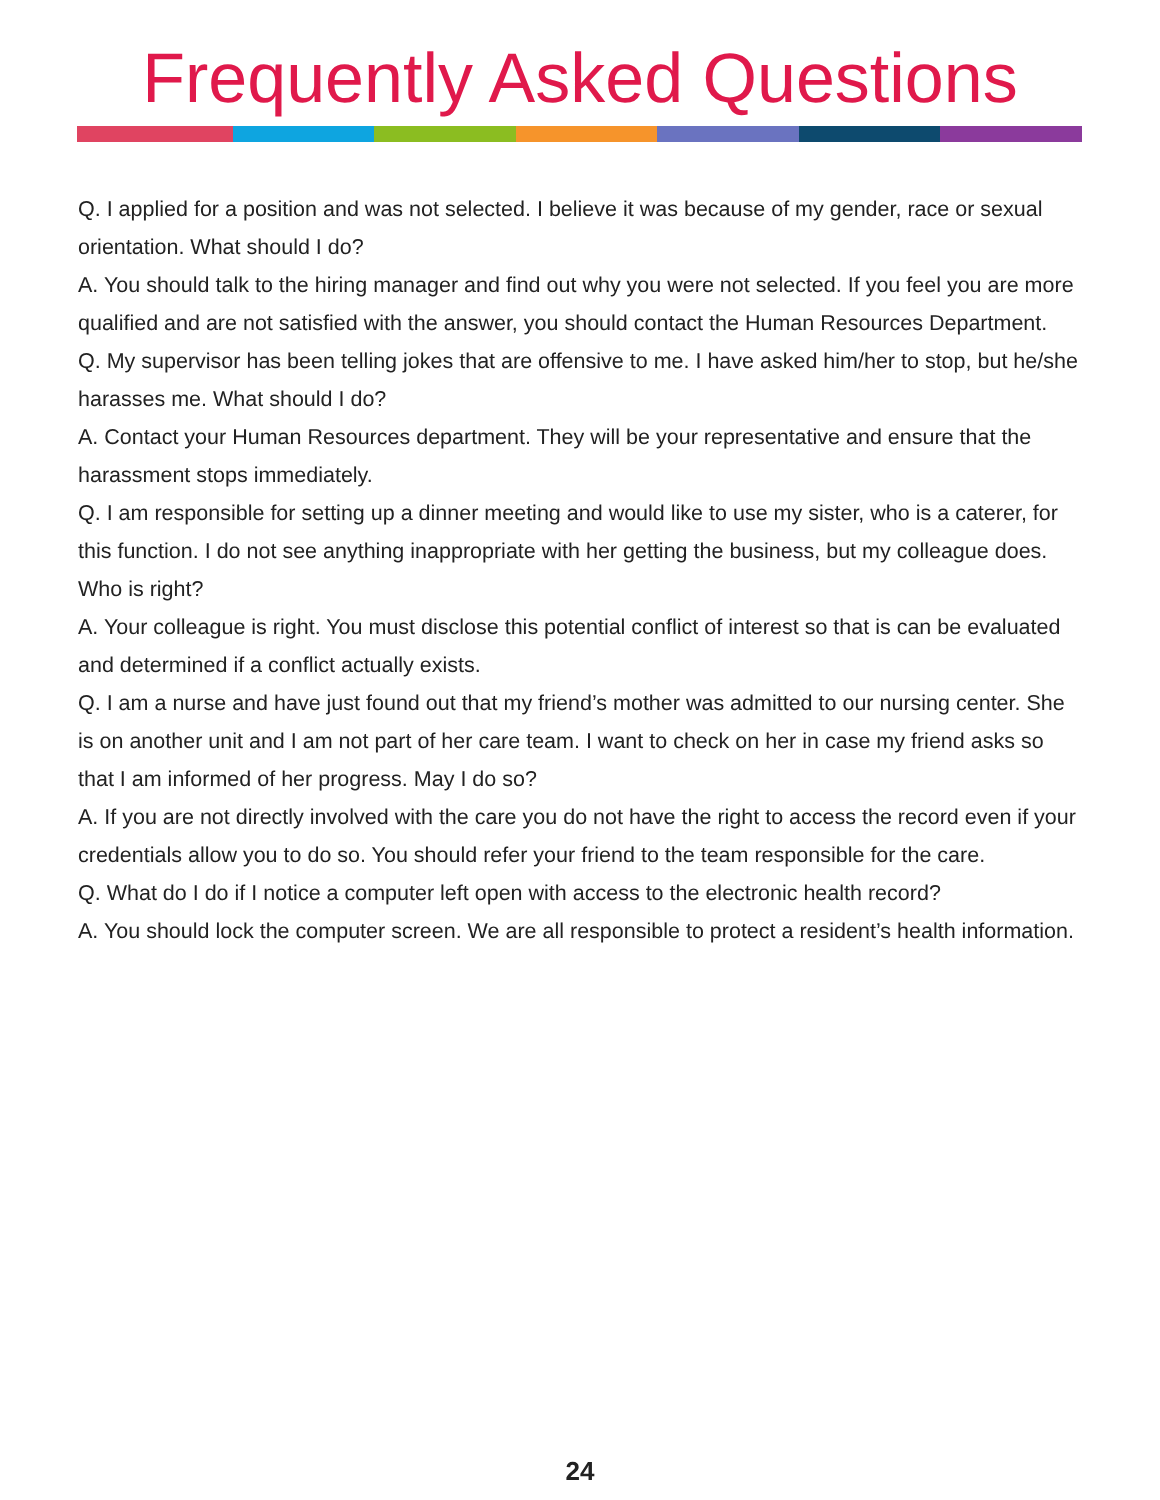Frequently Asked Questions
Q. I applied for a position and was not selected. I believe it was because of my gender, race or sexual orientation. What should I do?
A. You should talk to the hiring manager and find out why you were not selected. If you feel you are more qualified and are not satisfied with the answer, you should contact the Human Resources Department.
Q. My supervisor has been telling jokes that are offensive to me. I have asked him/her to stop, but he/she harasses me. What should I do?
A. Contact your Human Resources department. They will be your representative and ensure that the harassment stops immediately.
Q. I am responsible for setting up a dinner meeting and would like to use my sister, who is a caterer, for this function. I do not see anything inappropriate with her getting the business, but my colleague does. Who is right?
A. Your colleague is right. You must disclose this potential conflict of interest so that is can be evaluated and determined if a conflict actually exists.
Q. I am a nurse and have just found out that my friend’s mother was admitted to our nursing center. She is on another unit and I am not part of her care team. I want to check on her in case my friend asks so that I am informed of her progress. May I do so?
A. If you are not directly involved with the care you do not have the right to access the record even if your credentials allow you to do so. You should refer your friend to the team responsible for the care.
Q. What do I do if I notice a computer left open with access to the electronic health record?
A. You should lock the computer screen. We are all responsible to protect a resident’s health information.
24